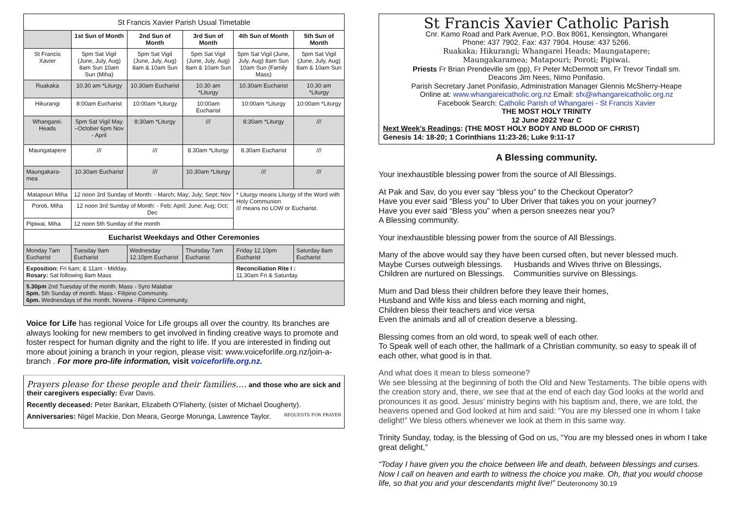| St Francis Xavier Parish Usual Timetable | | | | | |
| --- | --- | --- | --- | --- | --- |
| | 1st Sun of Month | 2nd Sun of Month | 3rd Sun of Month | 4th Sun of Month | 5th Sun of Month |
| St Francis Xavier | 5pm Sat Vigil (June, July, Aug) 8am Sun 10am Sun (Miha) | 5pm Sat Vigil (June, July, Aug) 8am & 10am Sun | 5pm Sat Vigil (June, July, Aug) 8am & 10am Sun | 5pm Sat Vigil (June, July, Aug) 8am Sun 10am Sun (Family Mass) | 5pm Sat Vigil (June, July, Aug) 8am & 10am Sun |
| Ruakaka | 10.30 am *Liturgy | 10.30am Eucharist | 10.30 am *Liturgy | 10.30am Eucharist | 10.30 am *Liturgy |
| Hikurangi | 8:00am Eucharist | 10:00am *Liturgy | 10:00am Eucharist | 10:00am *Liturgy | 10:00am *Liturgy |
| Whangarei. Heads | 5pm Sat Vigil May –October 6pm Nov - April | 8:30am *Liturgy | /// | 8:30am *Liturgy | /// |
| Maungatapere | /// | /// | 8.30am *Liturgy | 8.30am Eucharist | /// |
| Maungakara-mea | 10.30am Eucharist | /// | 10.30am *Liturgy | /// | /// |
| Matapouri Miha | 12 noon 3rd Sunday of Month: - March; May; July; Sept; Nov | | | * Liturgy means Liturgy of the Word with Holy Communion /// means no LOW or Eucharist. | |
| Poroti, Miha | 12 noon 3rd Sunday of Month: - Feb; April; June; Aug; Oct; Dec | | | | |
| Pipiwai, Miha | 12 noon 5th Sunday of the month | | | | |
| Eucharist Weekdays and Other Ceremonies | | | | | |
| Monday 7am Eucharist | Tuesday 9am Eucharist | Wednesday 12.10pm Eucharist | Thursday 7am Eucharist | Friday 12.10pm Eucharist | Saturday 8am Eucharist |
| Exposition: Fri 6am; & 11am - Midday. Rosary: Sat following 8am Mass | | | | Reconciliation Rite I : 11.30am Fri & Saturday. | |
| 5.30pm 2nd Tuesday of the month. Mass - Syro Malabar 5pm. 5th Sunday of month. Mass - Filipino Community. 6pm. Wednesdays of the month. Novena - Filipino Community. | | | | | |
Voice for Life has regional Voice for Life groups all over the country. Its branches are always looking for new members to get involved in finding creative ways to promote and foster respect for human dignity and the right to life. If you are interested in finding out more about joining a branch in your region, please visit: www.voiceforlife.org.nz/join-a-branch . For more pro-life information, visit voiceforlife.org.nz.
Prayers please for these people and their families…. and those who are sick and their caregivers especially: Evar Davis.
Recently deceased: Peter Bankart, Elizabeth O’Flaherty, (sister of Michael Dougherty).
Anniversaries: Nigel Mackie, Don Meara, George Morunga, Lawrence Taylor. REQUESTS FOR PRAYER
St Francis Xavier Catholic Parish
Cnr. Kamo Road and Park Avenue, P.O. Box 8061, Kensington, Whangarei
Phone: 437 7902. Fax: 437 7904. House: 437 5266.
Ruakaka; Hikurangi; Whangarei Heads; Maungatapere;
Maungakaramea; Matapouri; Poroti; Pipiwai.
Priests Fr Brian Prendeville sm (pp), Fr Peter McDermott sm, Fr Trevor Tindall sm.
Deacons Jim Nees, Nimo Ponifasio.
Parish Secretary Janet Ponifasio, Administration Manager Glennis McSherry-Heape
Online at: www.whangareicatholic.org.nz Email: sfx@whangareicatholic.org.nz
Facebook Search: Catholic Parish of Whangarei - St Francis Xavier
THE MOST HOLY TRINITY
12 June 2022 Year C
Next Week’s Readings: (THE MOST HOLY BODY AND BLOOD OF CHRIST)
Genesis 14: 18-20; 1 Corinthians 11:23-26; Luke 9:11-17
A Blessing community.
Your inexhaustible blessing power from the source of All Blessings.
At Pak and Sav, do you ever say “bless you” to the Checkout Operator?
Have you ever said “Bless you” to Uber Driver that takes you on your journey?
Have you ever said “Bless you” when a person sneezes near you?
A Blessing community.
Your inexhaustible blessing power from the source of All Blessings.
Many of the above would say they have been cursed often, but never blessed much.
Maybe Curses outweigh blessings. Husbands and Wives thrive on Blessings,
Children are nurtured on Blessings. Communities survive on Blessings.
Mum and Dad bless their children before they leave their homes,
Husband and Wife kiss and bless each morning and night,
Children bless their teachers and vice versa
Even the animals and all of creation deserve a blessing.
Blessing comes from an old word, to speak well of each other.
To Speak well of each other, the hallmark of a Christian community, so easy to speak ill of each other, what good is in that.
And what does it mean to bless someone?
We see blessing at the beginning of both the Old and New Testaments. The bible opens with the creation story and, there, we see that at the end of each day God looks at the world and pronounces it as good. Jesus’ ministry begins with his baptism and, there, we are told, the heavens opened and God looked at him and said: “You are my blessed one in whom I take delight!” We bless others whenever we look at them in this same way.
Trinity Sunday, today, is the blessing of God on us, “You are my blessed ones in whom I take great delight,”
“Today I have given you the choice between life and death, between blessings and curses. Now I call on heaven and earth to witness the choice you make. Oh, that you would choose life, so that you and your descendants might live!” Deuteronomy 30.19